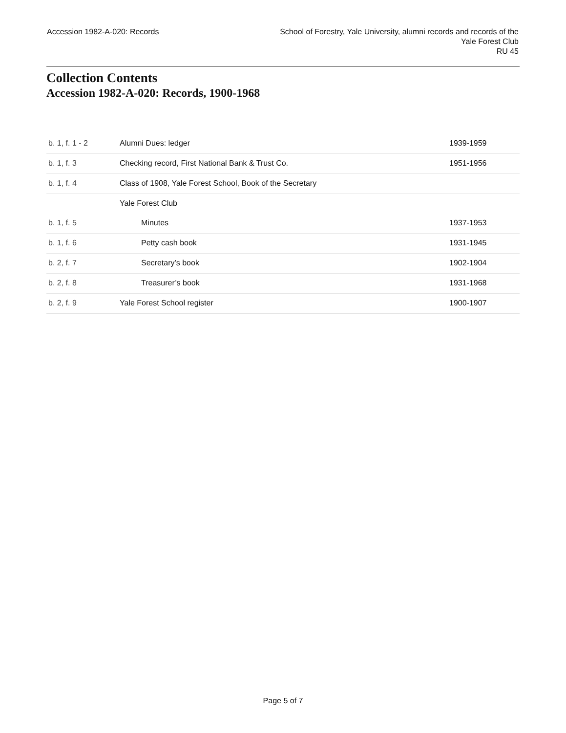Accession 1982-A-020: Records School of Forestry, Yale University, alumni records and records of the
Yale Forest Club
RU 45
Collection Contents
Accession 1982-A-020: Records, 1900-1968
| b. 1, f. 1 - 2 | Alumni Dues: ledger | 1939-1959 |
| b. 1, f. 3 | Checking record, First National Bank & Trust Co. | 1951-1956 |
| b. 1, f. 4 | Class of 1908, Yale Forest School, Book of the Secretary | |
| | Yale Forest Club | |
| b. 1, f. 5 | Minutes | 1937-1953 |
| b. 1, f. 6 | Petty cash book | 1931-1945 |
| b. 2, f. 7 | Secretary’s book | 1902-1904 |
| b. 2, f. 8 | Treasurer’s book | 1931-1968 |
| b. 2, f. 9 | Yale Forest School register | 1900-1907 |
Page 5 of 7